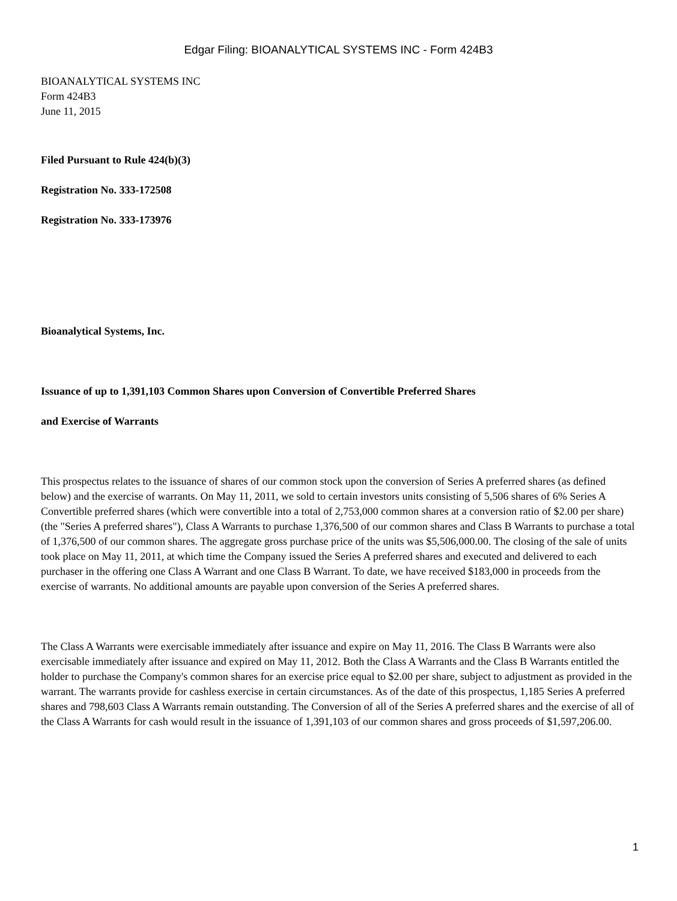Edgar Filing: BIOANALYTICAL SYSTEMS INC - Form 424B3
BIOANALYTICAL SYSTEMS INC
Form 424B3
June 11, 2015
Filed Pursuant to Rule 424(b)(3)
Registration No. 333-172508
Registration No. 333-173976
Bioanalytical Systems, Inc.
Issuance of up to 1,391,103 Common Shares upon Conversion of Convertible Preferred Shares
and Exercise of Warrants
This prospectus relates to the issuance of shares of our common stock upon the conversion of Series A preferred shares (as defined below) and the exercise of warrants. On May 11, 2011, we sold to certain investors units consisting of 5,506 shares of 6% Series A Convertible preferred shares (which were convertible into a total of 2,753,000 common shares at a conversion ratio of $2.00 per share) (the "Series A preferred shares"), Class A Warrants to purchase 1,376,500 of our common shares and Class B Warrants to purchase a total of 1,376,500 of our common shares. The aggregate gross purchase price of the units was $5,506,000.00. The closing of the sale of units took place on May 11, 2011, at which time the Company issued the Series A preferred shares and executed and delivered to each purchaser in the offering one Class A Warrant and one Class B Warrant. To date, we have received $183,000 in proceeds from the exercise of warrants. No additional amounts are payable upon conversion of the Series A preferred shares.
The Class A Warrants were exercisable immediately after issuance and expire on May 11, 2016. The Class B Warrants were also exercisable immediately after issuance and expired on May 11, 2012. Both the Class A Warrants and the Class B Warrants entitled the holder to purchase the Company's common shares for an exercise price equal to $2.00 per share, subject to adjustment as provided in the warrant. The warrants provide for cashless exercise in certain circumstances. As of the date of this prospectus, 1,185 Series A preferred shares and 798,603 Class A Warrants remain outstanding. The Conversion of all of the Series A preferred shares and the exercise of all of the Class A Warrants for cash would result in the issuance of 1,391,103 of our common shares and gross proceeds of $1,597,206.00.
1